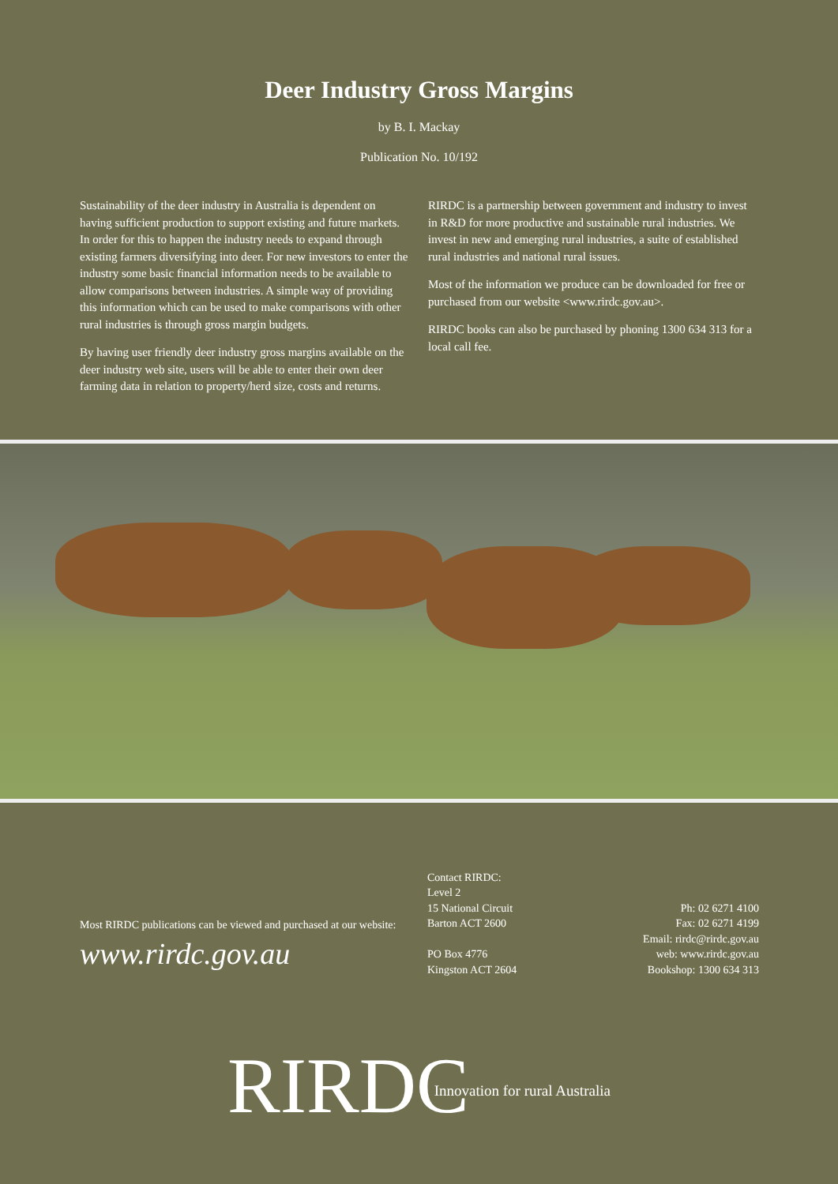Deer Industry Gross Margins
by B. I. Mackay
Publication No. 10/192
Sustainability of the deer industry in Australia is dependent on having sufficient production to support existing and future markets. In order for this to happen the industry needs to expand through existing farmers diversifying into deer. For new investors to enter the industry some basic financial information needs to be available to allow comparisons between industries. A simple way of providing this information which can be used to make comparisons with other rural industries is through gross margin budgets.
By having user friendly deer industry gross margins available on the deer industry web site, users will be able to enter their own deer farming data in relation to property/herd size, costs and returns.
RIRDC is a partnership between government and industry to invest in R&D for more productive and sustainable rural industries. We invest in new and emerging rural industries, a suite of established rural industries and national rural issues.
Most of the information we produce can be downloaded for free or purchased from our website <www.rirdc.gov.au>.
RIRDC books can also be purchased by phoning 1300 634 313 for a local call fee.
Most RIRDC publications can be viewed and purchased at our website:
www.rirdc.gov.au
Contact RIRDC:
Level 2
15 National Circuit
Barton ACT 2600
PO Box 4776
Kingston ACT 2604
Ph: 02 6271 4100
Fax: 02 6271 4199
Email: rirdc@rirdc.gov.au
web: www.rirdc.gov.au
Bookshop: 1300 634 313
RIRDC Innovation for rural Australia